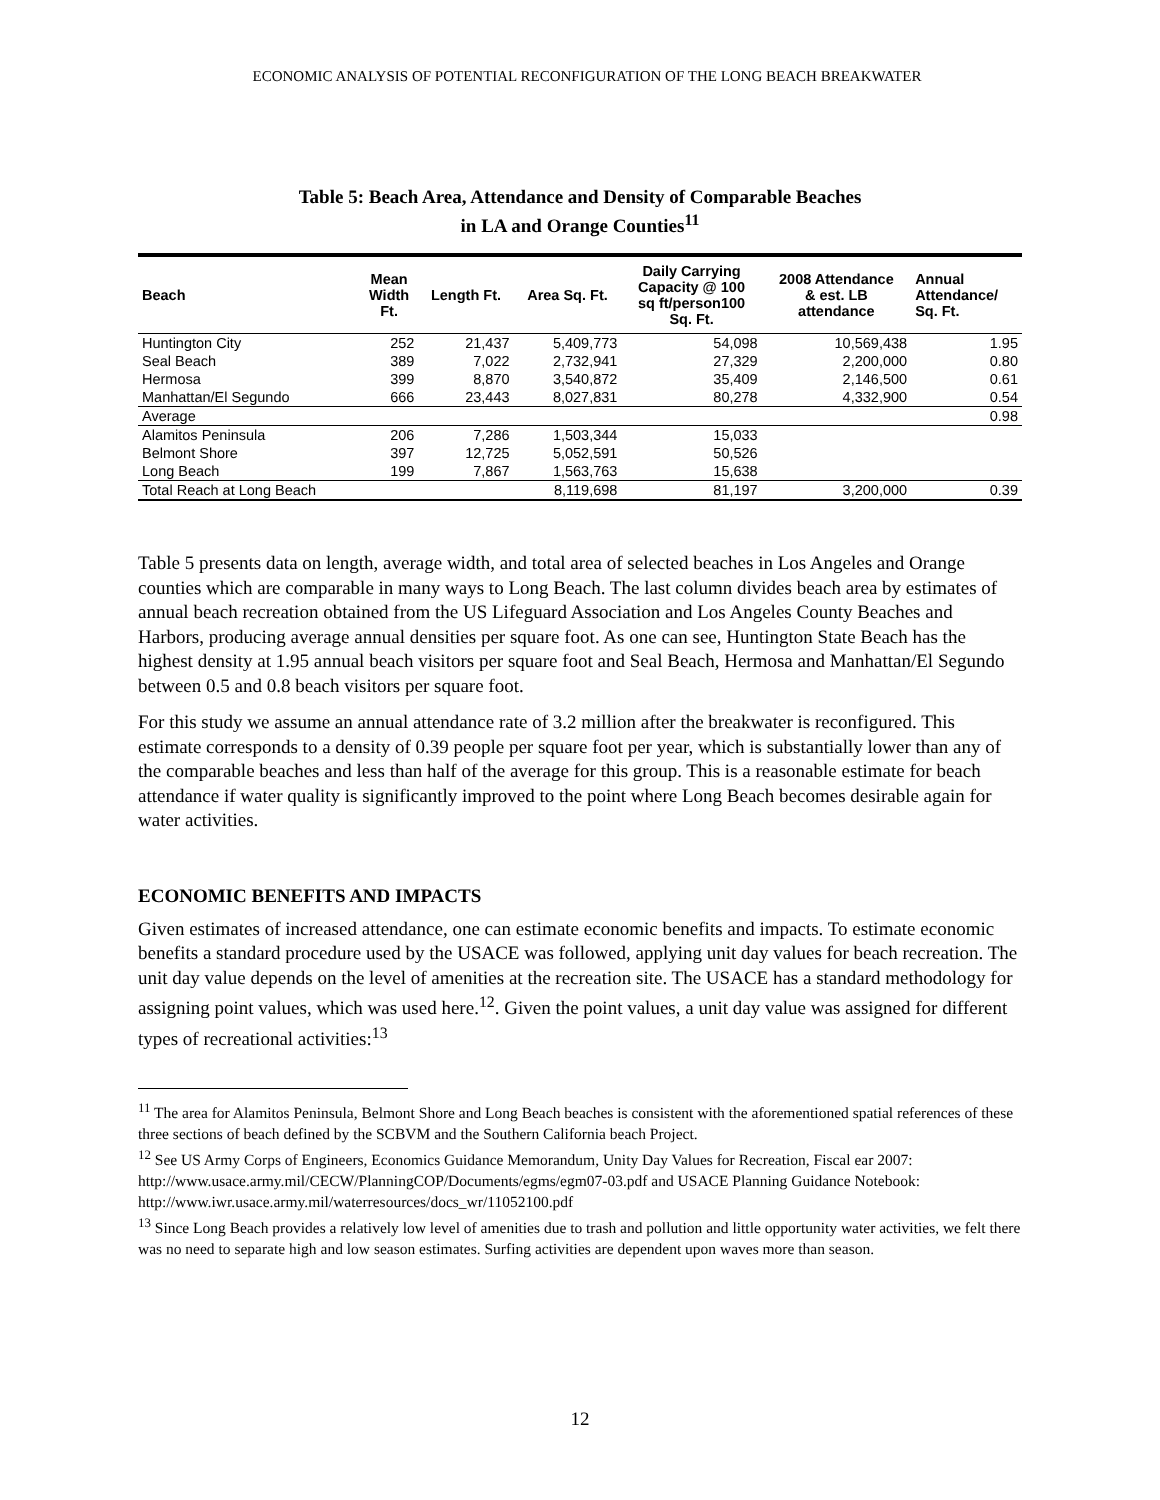ECONOMIC ANALYSIS OF POTENTIAL RECONFIGURATION OF THE LONG BEACH BREAKWATER
Table 5: Beach Area, Attendance and Density of Comparable Beaches
in LA and Orange Counties<sup>11</sup>
| Beach | Mean Width Ft. | Length Ft. | Area Sq. Ft. | Daily Carrying Capacity @ 100 sq ft/person100 Sq. Ft. | 2008 Attendance & est. LB attendance | Annual Attendance/ Sq. Ft. |
| --- | --- | --- | --- | --- | --- | --- |
| Huntington City | 252 | 21,437 | 5,409,773 | 54,098 | 10,569,438 | 1.95 |
| Seal Beach | 389 | 7,022 | 2,732,941 | 27,329 | 2,200,000 | 0.80 |
| Hermosa | 399 | 8,870 | 3,540,872 | 35,409 | 2,146,500 | 0.61 |
| Manhattan/El Segundo | 666 | 23,443 | 8,027,831 | 80,278 | 4,332,900 | 0.54 |
| Average | | | | | | 0.98 |
| Alamitos Peninsula | 206 | 7,286 | 1,503,344 | 15,033 | | |
| Belmont Shore | 397 | 12,725 | 5,052,591 | 50,526 | | |
| Long Beach | 199 | 7,867 | 1,563,763 | 15,638 | | |
| Total Reach at Long Beach | | | 8,119,698 | 81,197 | 3,200,000 | 0.39 |
Table 5 presents data on length, average width, and total area of selected beaches in Los Angeles and Orange counties which are comparable in many ways to Long Beach. The last column divides beach area by estimates of annual beach recreation obtained from the US Lifeguard Association and Los Angeles County Beaches and Harbors, producing average annual densities per square foot. As one can see, Huntington State Beach has the highest density at 1.95 annual beach visitors per square foot and Seal Beach, Hermosa and Manhattan/El Segundo between 0.5 and 0.8 beach visitors per square foot.
For this study we assume an annual attendance rate of 3.2 million after the breakwater is reconfigured. This estimate corresponds to a density of 0.39 people per square foot per year, which is substantially lower than any of the comparable beaches and less than half of the average for this group. This is a reasonable estimate for beach attendance if water quality is significantly improved to the point where Long Beach becomes desirable again for water activities.
ECONOMIC BENEFITS AND IMPACTS
Given estimates of increased attendance, one can estimate economic benefits and impacts. To estimate economic benefits a standard procedure used by the USACE was followed, applying unit day values for beach recreation. The unit day value depends on the level of amenities at the recreation site. The USACE has a standard methodology for assigning point values, which was used here.<sup>12</sup>. Given the point values, a unit day value was assigned for different types of recreational activities:<sup>13</sup>
<sup>11</sup> The area for Alamitos Peninsula, Belmont Shore and Long Beach beaches is consistent with the aforementioned spatial references of these three sections of beach defined by the SCBVM and the Southern California beach Project.
<sup>12</sup> See US Army Corps of Engineers, Economics Guidance Memorandum, Unity Day Values for Recreation, Fiscal ear 2007: http://www.usace.army.mil/CECW/PlanningCOP/Documents/egms/egm07-03.pdf and USACE Planning Guidance Notebook: http://www.iwr.usace.army.mil/waterresources/docs_wr/11052100.pdf
<sup>13</sup> Since Long Beach provides a relatively low level of amenities due to trash and pollution and little opportunity water activities, we felt there was no need to separate high and low season estimates. Surfing activities are dependent upon waves more than season.
12